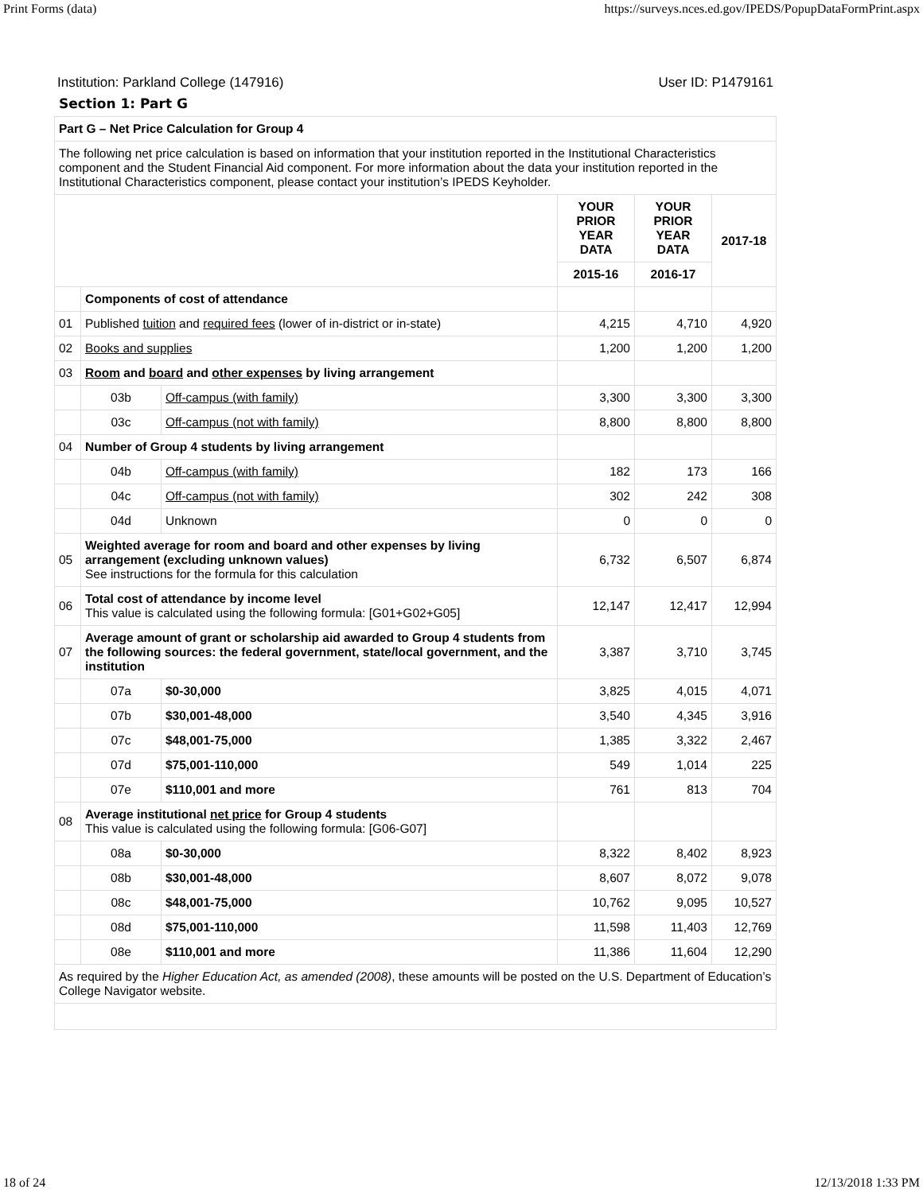Print Forms (data) https://surveys.nces.ed.gov/IPEDS/PopupDataFormPrint.aspx
Institution: Parkland College (147916) User ID: P1479161
Section 1: Part G
| Part G – Net Price Calculation for Group 4 | | | | | |
| The following net price calculation is based on information that your institution reported in the Institutional Characteristics component and the Student Financial Aid component. For more information about the data your institution reported in the Institutional Characteristics component, please contact your institution’s IPEDS Keyholder. | | | | | |
| | | | YOUR PRIOR YEAR DATA | YOUR PRIOR YEAR DATA | 2017-18 |
| | | | 2015-16 | 2016-17 | |
| | Components of cost of attendance | | | | |
| 01 | Published tuition and required fees (lower of in-district or in-state) | | 4,215 | 4,710 | 4,920 |
| 02 | Books and supplies | | 1,200 | 1,200 | 1,200 |
| 03 | Room and board and other expenses by living arrangement | | | | |
| | 03b | Off-campus (with family) | 3,300 | 3,300 | 3,300 |
| | 03c | Off-campus (not with family) | 8,800 | 8,800 | 8,800 |
| 04 | Number of Group 4 students by living arrangement | | | | |
| | 04b | Off-campus (with family) | 182 | 173 | 166 |
| | 04c | Off-campus (not with family) | 302 | 242 | 308 |
| | 04d | Unknown | 0 | 0 | 0 |
| 05 | Weighted average for room and board and other expenses by living arrangement (excluding unknown values) See instructions for the formula for this calculation | | 6,732 | 6,507 | 6,874 |
| 06 | Total cost of attendance by income level This value is calculated using the following formula: [G01+G02+G05] | | 12,147 | 12,417 | 12,994 |
| 07 | Average amount of grant or scholarship aid awarded to Group 4 students from the following sources: the federal government, state/local government, and the institution | | 3,387 | 3,710 | 3,745 |
| | 07a | $0-30,000 | 3,825 | 4,015 | 4,071 |
| | 07b | $30,001-48,000 | 3,540 | 4,345 | 3,916 |
| | 07c | $48,001-75,000 | 1,385 | 3,322 | 2,467 |
| | 07d | $75,001-110,000 | 549 | 1,014 | 225 |
| | 07e | $110,001 and more | 761 | 813 | 704 |
| 08 | Average institutional net price for Group 4 students This value is calculated using the following formula: [G06-G07] | | | | |
| | 08a | $0-30,000 | 8,322 | 8,402 | 8,923 |
| | 08b | $30,001-48,000 | 8,607 | 8,072 | 9,078 |
| | 08c | $48,001-75,000 | 10,762 | 9,095 | 10,527 |
| | 08d | $75,001-110,000 | 11,598 | 11,403 | 12,769 |
| | 08e | $110,001 and more | 11,386 | 11,604 | 12,290 |
| As required by the Higher Education Act, as amended (2008) , these amounts will be posted on the U.S. Department of Education’s College Navigator website. | | | | | |
18 of 24 12/13/2018 1:33 PM